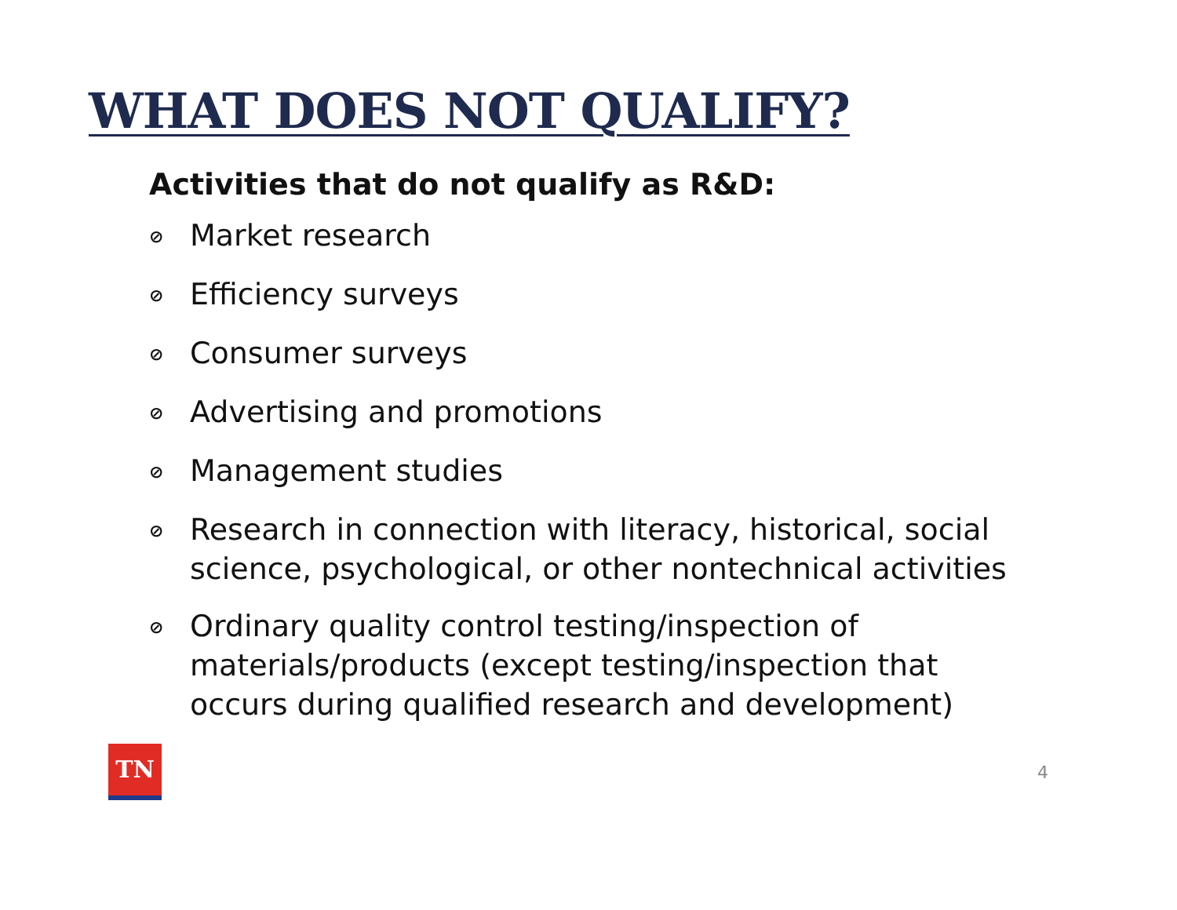WHAT DOES NOT QUALIFY?
Activities that do not qualify as R&D:
⊘ Market research
⊘ Efficiency surveys
⊘ Consumer surveys
⊘ Advertising and promotions
⊘ Management studies
⊘ Research in connection with literacy, historical, social science, psychological, or other nontechnical activities
⊘ Ordinary quality control testing/inspection of materials/products (except testing/inspection that occurs during qualified research and development)
TN
4